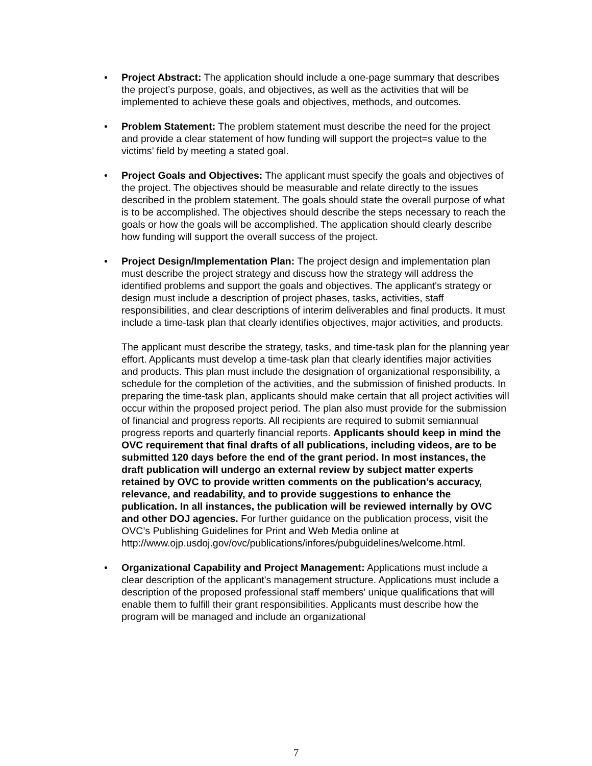• Project Abstract: The application should include a one-page summary that describes the project’s purpose, goals, and objectives, as well as the activities that will be implemented to achieve these goals and objectives, methods, and outcomes.
• Problem Statement: The problem statement must describe the need for the project and provide a clear statement of how funding will support the project=s value to the victims’ field by meeting a stated goal.
• Project Goals and Objectives: The applicant must specify the goals and objectives of the project. The objectives should be measurable and relate directly to the issues described in the problem statement. The goals should state the overall purpose of what is to be accomplished. The objectives should describe the steps necessary to reach the goals or how the goals will be accomplished. The application should clearly describe how funding will support the overall success of the project.
•
Project Design/Implementation Plan: The project design and implementation plan must describe the project strategy and discuss how the strategy will address the identified problems and support the goals and objectives. The applicant's strategy or design must include a description of project phases, tasks, activities, staff responsibilities, and clear descriptions of interim deliverables and final products. It must include a time-task plan that clearly identifies objectives, major activities, and products.
The applicant must describe the strategy, tasks, and time-task plan for the planning year effort. Applicants must develop a time-task plan that clearly identifies major activities and products. This plan must include the designation of organizational responsibility, a schedule for the completion of the activities, and the submission of finished products. In preparing the time-task plan, applicants should make certain that all project activities will occur within the proposed project period. The plan also must provide for the submission of financial and progress reports. All recipients are required to submit semiannual progress reports and quarterly financial reports. Applicants should keep in mind the OVC requirement that final drafts of all publications, including videos, are to be submitted 120 days before the end of the grant period. In most instances, the draft publication will undergo an external review by subject matter experts retained by OVC to provide written comments on the publication’s accuracy, relevance, and readability, and to provide suggestions to enhance the publication. In all instances, the publication will be reviewed internally by OVC and other DOJ agencies. For further guidance on the publication process, visit the OVC’s Publishing Guidelines for Print and Web Media online at http://www.ojp.usdoj.gov/ovc/publications/infores/pubguidelines/welcome.html.
• Organizational Capability and Project Management: Applications must include a clear description of the applicant's management structure. Applications must include a description of the proposed professional staff members' unique qualifications that will enable them to fulfill their grant responsibilities. Applicants must describe how the program will be managed and include an organizational
7